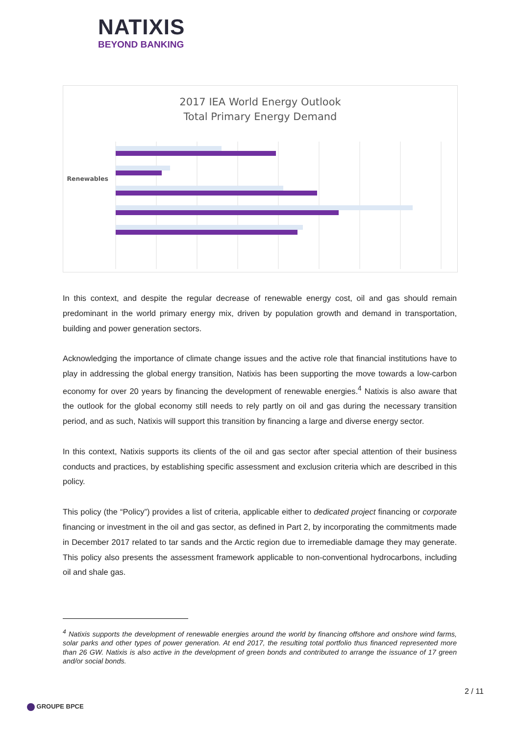NATIXIS
BEYOND BANKING
2017 IEA World Energy Outlook
Total Primary Energy Demand
Renewables
In this context, and despite the regular decrease of renewable energy cost, oil and gas should remain predominant in the world primary energy mix, driven by population growth and demand in transportation, building and power generation sectors.
Acknowledging the importance of climate change issues and the active role that financial institutions have to play in addressing the global energy transition, Natixis has been supporting the move towards a low-carbon economy for over 20 years by financing the development of renewable energies.<sup>4</sup> Natixis is also aware that the outlook for the global economy still needs to rely partly on oil and gas during the necessary transition period, and as such, Natixis will support this transition by financing a large and diverse energy sector.
In this context, Natixis supports its clients of the oil and gas sector after special attention of their business conducts and practices, by establishing specific assessment and exclusion criteria which are described in this policy.
This policy (the “Policy”) provides a list of criteria, applicable either to dedicated project financing or corporate financing or investment in the oil and gas sector, as defined in Part 2, by incorporating the commitments made in December 2017 related to tar sands and the Arctic region due to irremediable damage they may generate. This policy also presents the assessment framework applicable to non-conventional hydrocarbons, including oil and shale gas.
<sup>4</sup> Natixis supports the development of renewable energies around the world by financing offshore and onshore wind farms, solar parks and other types of power generation. At end 2017, the resulting total portfolio thus financed represented more than 26 GW. Natixis is also active in the development of green bonds and contributed to arrange the issuance of 17 green and/or social bonds.
2 / 11
GROUPE BPCE